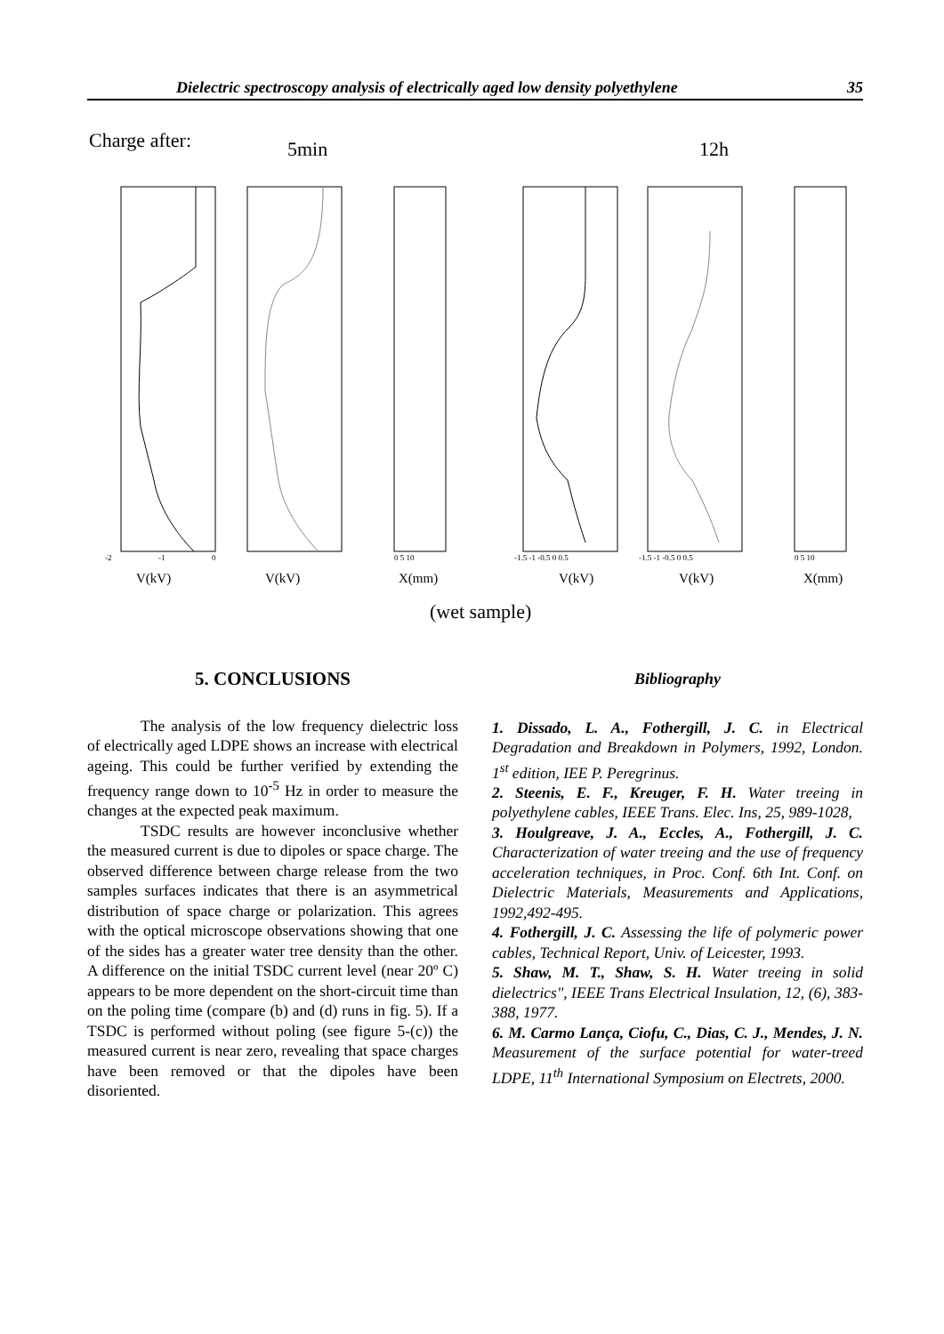Dielectric spectroscopy analysis of electrically aged low density polyethylene 35
Charge after:
5min
12h
-2
-1
0
0 5 10
-1.5 -1 -0.5 0 0.5
-1.5 -1 -0.5 0 0.5
0 5 10
V(kV)
V(kV)
X(mm)
V(kV)
V(kV)
X(mm)
(wet sample)
5. CONCLUSIONS
The analysis of the low frequency dielectric loss of electrically aged LDPE shows an increase with electrical ageing. This could be further verified by extending the frequency range down to 10<sup>-5</sup> Hz in order to measure the changes at the expected peak maximum.
TSDC results are however inconclusive whether the measured current is due to dipoles or space charge. The observed difference between charge release from the two samples surfaces indicates that there is an asymmetrical distribution of space charge or polarization. This agrees with the optical microscope observations showing that one of the sides has a greater water tree density than the other. A difference on the initial TSDC current level (near 20º C) appears to be more dependent on the short-circuit time than on the poling time (compare (b) and (d) runs in fig. 5). If a TSDC is performed without poling (see figure 5-(c)) the measured current is near zero, revealing that space charges have been removed or that the dipoles have been disoriented.
Bibliography
1. Dissado, L. A., Fothergill, J. C. in Electrical Degradation and Breakdown in Polymers, 1992, London. 1<sup>st</sup> edition, IEE P. Peregrinus.
2. Steenis, E. F., Kreuger, F. H. Water treeing in polyethylene cables, IEEE Trans. Elec. Ins, 25, 989-1028,
3. Houlgreave, J. A., Eccles, A., Fothergill, J. C. Characterization of water treeing and the use of frequency acceleration techniques, in Proc. Conf. 6th Int. Conf. on Dielectric Materials, Measurements and Applications, 1992,492-495.
4. Fothergill, J. C. Assessing the life of polymeric power cables, Technical Report, Univ. of Leicester, 1993.
5. Shaw, M. T., Shaw, S. H. Water treeing in solid dielectrics", IEEE Trans Electrical Insulation, 12, (6), 383-388, 1977.
6. M. Carmo Lança, Ciofu, C., Dias, C. J., Mendes, J. N. Measurement of the surface potential for water-treed LDPE, 11<sup>th</sup> International Symposium on Electrets, 2000.